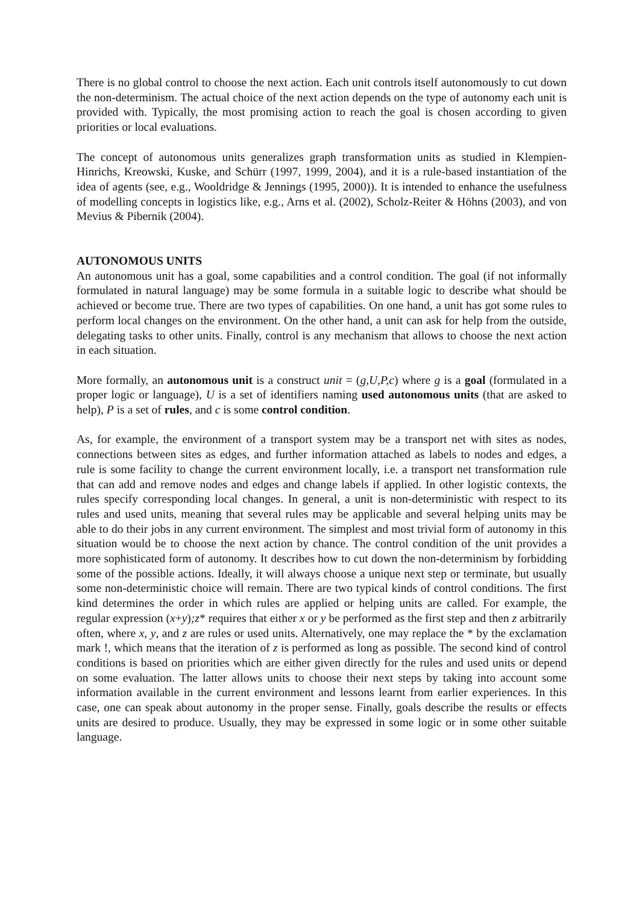There is no global control to choose the next action. Each unit controls itself autonomously to cut down the non-determinism. The actual choice of the next action depends on the type of autonomy each unit is provided with. Typically, the most promising action to reach the goal is chosen according to given priorities or local evaluations.
The concept of autonomous units generalizes graph transformation units as studied in Klempien-Hinrichs, Kreowski, Kuske, and Schürr (1997, 1999, 2004), and it is a rule-based instantiation of the idea of agents (see, e.g., Wooldridge & Jennings (1995, 2000)). It is intended to enhance the usefulness of modelling concepts in logistics like, e.g., Arns et al. (2002), Scholz-Reiter & Höhns (2003), and von Mevius & Pibernik (2004).
AUTONOMOUS UNITS
An autonomous unit has a goal, some capabilities and a control condition. The goal (if not informally formulated in natural language) may be some formula in a suitable logic to describe what should be achieved or become true. There are two types of capabilities. On one hand, a unit has got some rules to perform local changes on the environment. On the other hand, a unit can ask for help from the outside, delegating tasks to other units. Finally, control is any mechanism that allows to choose the next action in each situation.
More formally, an autonomous unit is a construct unit = (g,U,P,c) where g is a goal (formulated in a proper logic or language), U is a set of identifiers naming used autonomous units (that are asked to help), P is a set of rules, and c is some control condition.
As, for example, the environment of a transport system may be a transport net with sites as nodes, connections between sites as edges, and further information attached as labels to nodes and edges, a rule is some facility to change the current environment locally, i.e. a transport net transformation rule that can add and remove nodes and edges and change labels if applied. In other logistic contexts, the rules specify corresponding local changes. In general, a unit is non-deterministic with respect to its rules and used units, meaning that several rules may be applicable and several helping units may be able to do their jobs in any current environment. The simplest and most trivial form of autonomy in this situation would be to choose the next action by chance. The control condition of the unit provides a more sophisticated form of autonomy. It describes how to cut down the non-determinism by forbidding some of the possible actions. Ideally, it will always choose a unique next step or terminate, but usually some non-deterministic choice will remain. There are two typical kinds of control conditions. The first kind determines the order in which rules are applied or helping units are called. For example, the regular expression (x+y);z* requires that either x or y be performed as the first step and then z arbitrarily often, where x, y, and z are rules or used units. Alternatively, one may replace the * by the exclamation mark !, which means that the iteration of z is performed as long as possible. The second kind of control conditions is based on priorities which are either given directly for the rules and used units or depend on some evaluation. The latter allows units to choose their next steps by taking into account some information available in the current environment and lessons learnt from earlier experiences. In this case, one can speak about autonomy in the proper sense. Finally, goals describe the results or effects units are desired to produce. Usually, they may be expressed in some logic or in some other suitable language.